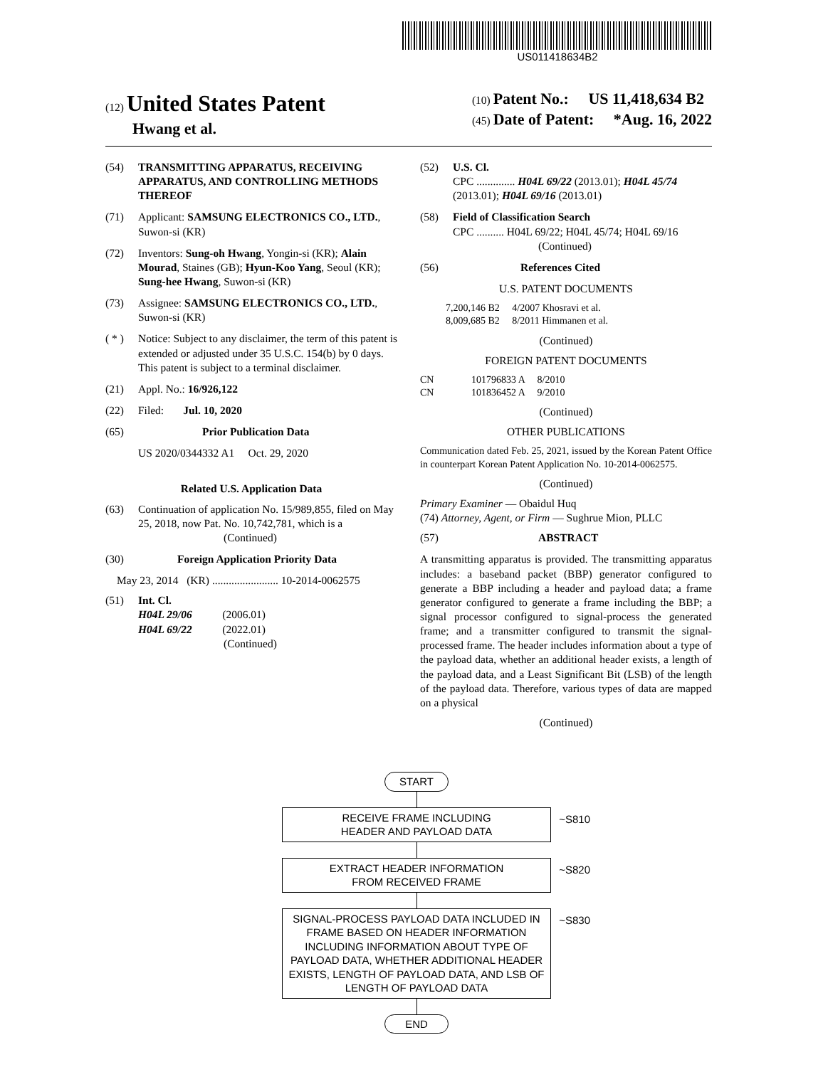US011418634B2
(12) United States Patent
Hwang et al.
(10) Patent No.: US 11,418,634 B2
(45) Date of Patent: *Aug. 16, 2022
(54) TRANSMITTING APPARATUS, RECEIVING APPARATUS, AND CONTROLLING METHODS THEREOF
(71) Applicant: SAMSUNG ELECTRONICS CO., LTD., Suwon-si (KR)
(72) Inventors: Sung-oh Hwang, Yongin-si (KR); Alain Mourad, Staines (GB); Hyun-Koo Yang, Seoul (KR); Sung-hee Hwang, Suwon-si (KR)
(73) Assignee: SAMSUNG ELECTRONICS CO., LTD., Suwon-si (KR)
( * ) Notice: Subject to any disclaimer, the term of this patent is extended or adjusted under 35 U.S.C. 154(b) by 0 days.
This patent is subject to a terminal disclaimer.
(21) Appl. No.: 16/926,122
(22) Filed: Jul. 10, 2020
(65) Prior Publication Data
US 2020/0344332 A1 Oct. 29, 2020
Related U.S. Application Data
(63) Continuation of application No. 15/989,855, filed on May 25, 2018, now Pat. No. 10,742,781, which is a
(Continued)
(30) Foreign Application Priority Data
May 23, 2014 (KR) ........................ 10-2014-0062575
(51) Int. Cl.
H04L 29/06 (2006.01)
H04L 69/22 (2022.01)
(Continued)
(52) U.S. Cl.
CPC .............. H04L 69/22 (2013.01); H04L 45/74 (2013.01); H04L 69/16 (2013.01)
(58) Field of Classification Search
CPC .......... H04L 69/22; H04L 45/74; H04L 69/16
(Continued)
(56) References Cited
U.S. PATENT DOCUMENTS
7,200,146 B2 4/2007 Khosravi et al.
8,009,685 B2 8/2011 Himmanen et al.
(Continued)
FOREIGN PATENT DOCUMENTS
CN 101796833 A 8/2010
CN 101836452 A 9/2010
(Continued)
OTHER PUBLICATIONS
Communication dated Feb. 25, 2021, issued by the Korean Patent Office in counterpart Korean Patent Application No. 10-2014-0062575.
(Continued)
Primary Examiner — Obaidul Huq
(74) Attorney, Agent, or Firm — Sughrue Mion, PLLC
(57) ABSTRACT
A transmitting apparatus is provided. The transmitting apparatus includes: a baseband packet (BBP) generator configured to generate a BBP including a header and payload data; a frame generator configured to generate a frame including the BBP; a signal processor configured to signal-process the generated frame; and a transmitter configured to transmit the signal-processed frame. The header includes information about a type of the payload data, whether an additional header exists, a length of the payload data, and a Least Significant Bit (LSB) of the length of the payload data. Therefore, various types of data are mapped on a physical
(Continued)
START
RECEIVE FRAME INCLUDING
HEADER AND PAYLOAD DATA
~S810
EXTRACT HEADER INFORMATION
FROM RECEIVED FRAME
~S820
SIGNAL-PROCESS PAYLOAD DATA INCLUDED IN FRAME BASED ON HEADER INFORMATION INCLUDING INFORMATION ABOUT TYPE OF PAYLOAD DATA, WHETHER ADDITIONAL HEADER EXISTS, LENGTH OF PAYLOAD DATA, AND LSB OF LENGTH OF PAYLOAD DATA ~S830
END